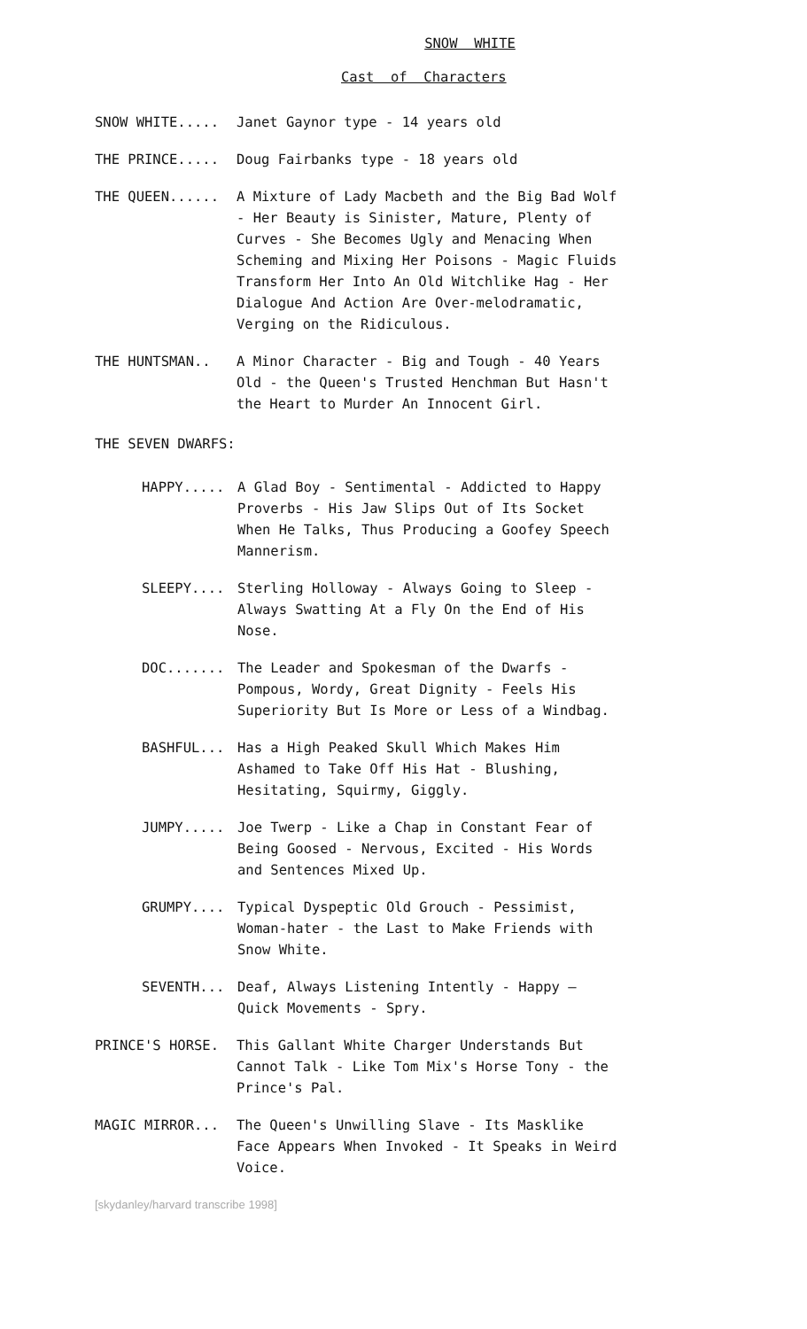SNOW WHITE
Cast of Characters
SNOW WHITE.....
Janet Gaynor type - 14 years old
THE PRINCE.....
Doug Fairbanks type - 18 years old
THE QUEEN......
A Mixture of Lady Macbeth and the Big Bad Wolf - Her Beauty is Sinister, Mature, Plenty of Curves - She Becomes Ugly and Menacing When Scheming and Mixing Her Poisons - Magic Fluids Transform Her Into An Old Witchlike Hag - Her Dialogue And Action Are Over-melodramatic, Verging on the Ridiculous.
THE HUNTSMAN..
A Minor Character - Big and Tough - 40 Years Old - the Queen's Trusted Henchman But Hasn't the Heart to Murder An Innocent Girl.
THE SEVEN DWARFS:
HAPPY.....
A Glad Boy - Sentimental - Addicted to Happy Proverbs - His Jaw Slips Out of Its Socket When He Talks, Thus Producing a Goofey Speech Mannerism.
SLEEPY....
Sterling Holloway - Always Going to Sleep - Always Swatting At a Fly On the End of His Nose.
DOC.......
The Leader and Spokesman of the Dwarfs - Pompous, Wordy, Great Dignity - Feels His Superiority But Is More or Less of a Windbag.
BASHFUL...
Has a High Peaked Skull Which Makes Him Ashamed to Take Off His Hat - Blushing, Hesitating, Squirmy, Giggly.
JUMPY.....
Joe Twerp - Like a Chap in Constant Fear of Being Goosed - Nervous, Excited - His Words and Sentences Mixed Up.
GRUMPY....
Typical Dyspeptic Old Grouch - Pessimist, Woman-hater - the Last to Make Friends with Snow White.
SEVENTH...
Deaf, Always Listening Intently - Happy – Quick Movements - Spry.
PRINCE'S HORSE.
This Gallant White Charger Understands But Cannot Talk - Like Tom Mix's Horse Tony - the Prince's Pal.
MAGIC MIRROR...
The Queen's Unwilling Slave - Its Masklike Face Appears When Invoked - It Speaks in Weird Voice.
[skydanley/harvard transcribe 1998]